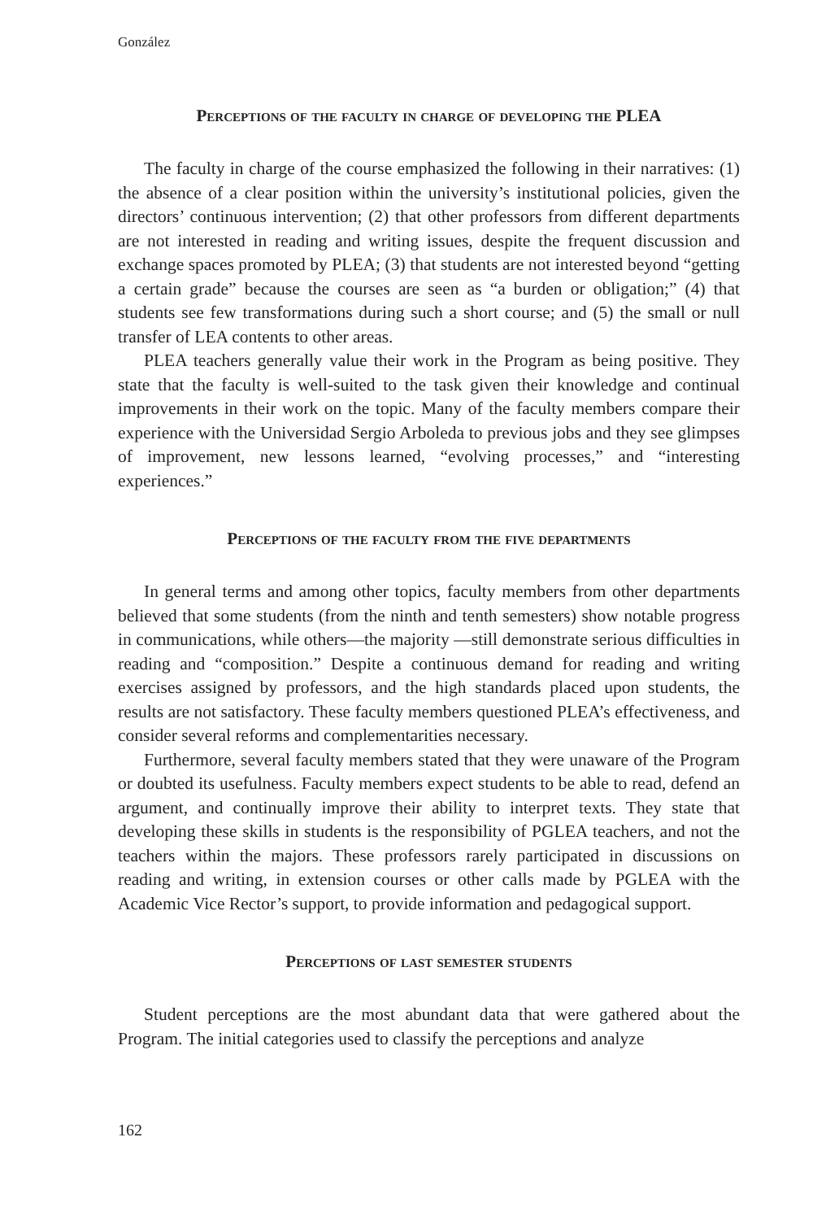González
Perceptions of the faculty in charge of developing the PLEA
The faculty in charge of the course emphasized the following in their narratives: (1) the absence of a clear position within the university’s institutional policies, given the directors’ continuous intervention; (2) that other professors from different departments are not interested in reading and writing issues, despite the frequent discussion and exchange spaces promoted by PLEA; (3) that students are not interested beyond “getting a certain grade” because the courses are seen as “a burden or obligation;” (4) that students see few transformations during such a short course; and (5) the small or null transfer of LEA contents to other areas.
PLEA teachers generally value their work in the Program as being positive. They state that the faculty is well-suited to the task given their knowledge and continual improvements in their work on the topic. Many of the faculty members compare their experience with the Universidad Sergio Arboleda to previous jobs and they see glimpses of improvement, new lessons learned, “evolving processes,” and “interesting experiences.”
Perceptions of the faculty from the five departments
In general terms and among other topics, faculty members from other departments believed that some students (from the ninth and tenth semesters) show notable progress in communications, while others—the majority —still demonstrate serious difficulties in reading and “composition.” Despite a continuous demand for reading and writing exercises assigned by professors, and the high standards placed upon students, the results are not satisfactory. These faculty members questioned PLEA’s effectiveness, and consider several reforms and complementarities necessary.
Furthermore, several faculty members stated that they were unaware of the Program or doubted its usefulness. Faculty members expect students to be able to read, defend an argument, and continually improve their ability to interpret texts. They state that developing these skills in students is the responsibility of PGLEA teachers, and not the teachers within the majors. These professors rarely participated in discussions on reading and writing, in extension courses or other calls made by PGLEA with the Academic Vice Rector’s support, to provide information and pedagogical support.
Perceptions of last semester students
Student perceptions are the most abundant data that were gathered about the Program. The initial categories used to classify the perceptions and analyze
162